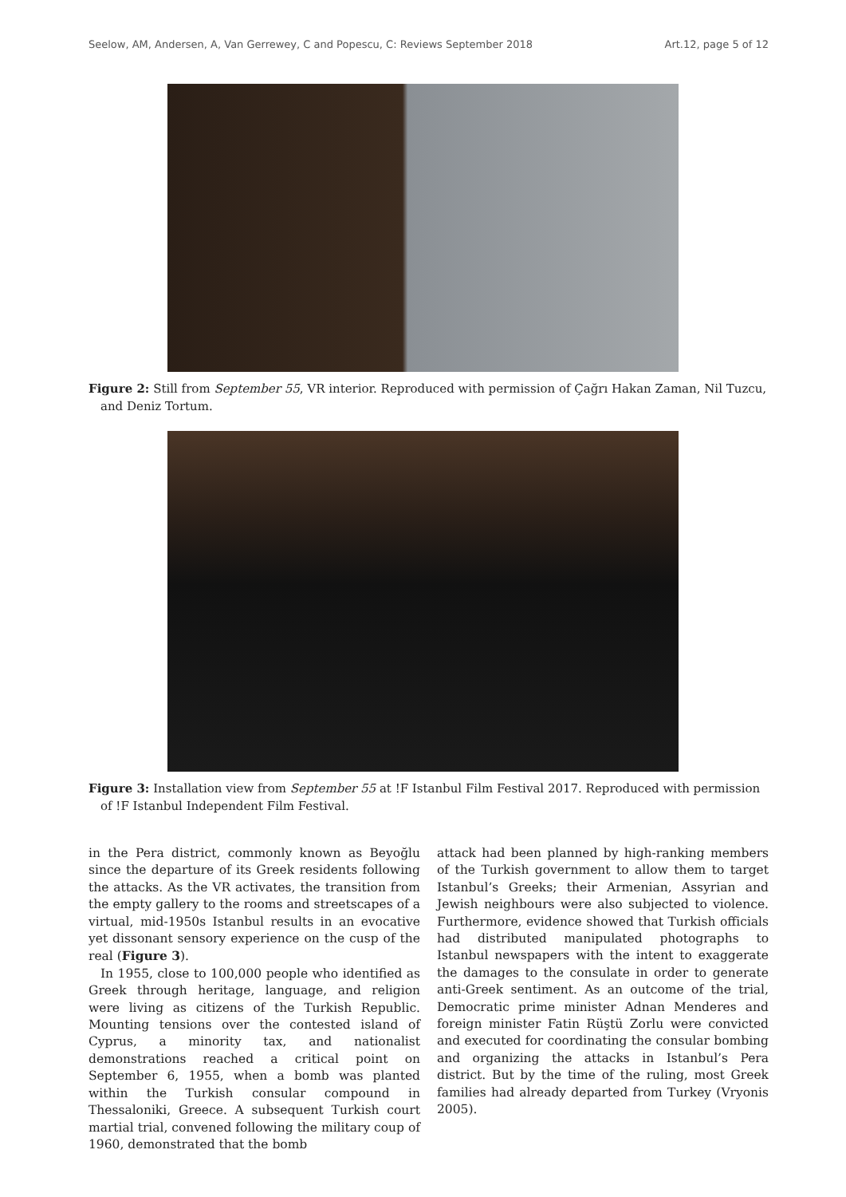Seelow, AM, Andersen, A, Van Gerrewey, C and Popescu, C: Reviews September 2018 Art.12, page 5 of 12
Figure 2: Still from September 55, VR interior. Reproduced with permission of Çağrı Hakan Zaman, Nil Tuzcu, and Deniz Tortum.
Figure 3: Installation view from September 55 at !F Istanbul Film Festival 2017. Reproduced with permission of !F Istanbul Independent Film Festival.
in the Pera district, commonly known as Beyoğlu since the departure of its Greek residents following the attacks. As the VR activates, the transition from the empty gallery to the rooms and streetscapes of a virtual, mid-1950s Istanbul results in an evocative yet dissonant sensory experience on the cusp of the real (Figure 3).
In 1955, close to 100,000 people who identified as Greek through heritage, language, and religion were living as citizens of the Turkish Republic. Mounting tensions over the contested island of Cyprus, a minority tax, and nationalist demonstrations reached a critical point on September 6, 1955, when a bomb was planted within the Turkish consular compound in Thessaloniki, Greece. A subsequent Turkish court martial trial, convened following the military coup of 1960, demonstrated that the bomb
attack had been planned by high-ranking members of the Turkish government to allow them to target Istanbul’s Greeks; their Armenian, Assyrian and Jewish neighbours were also subjected to violence. Furthermore, evidence showed that Turkish officials had distributed manipulated photographs to Istanbul newspapers with the intent to exaggerate the damages to the consulate in order to generate anti-Greek sentiment. As an outcome of the trial, Democratic prime minister Adnan Menderes and foreign minister Fatin Rüştü Zorlu were convicted and executed for coordinating the consular bombing and organizing the attacks in Istanbul’s Pera district. But by the time of the ruling, most Greek families had already departed from Turkey (Vryonis 2005).